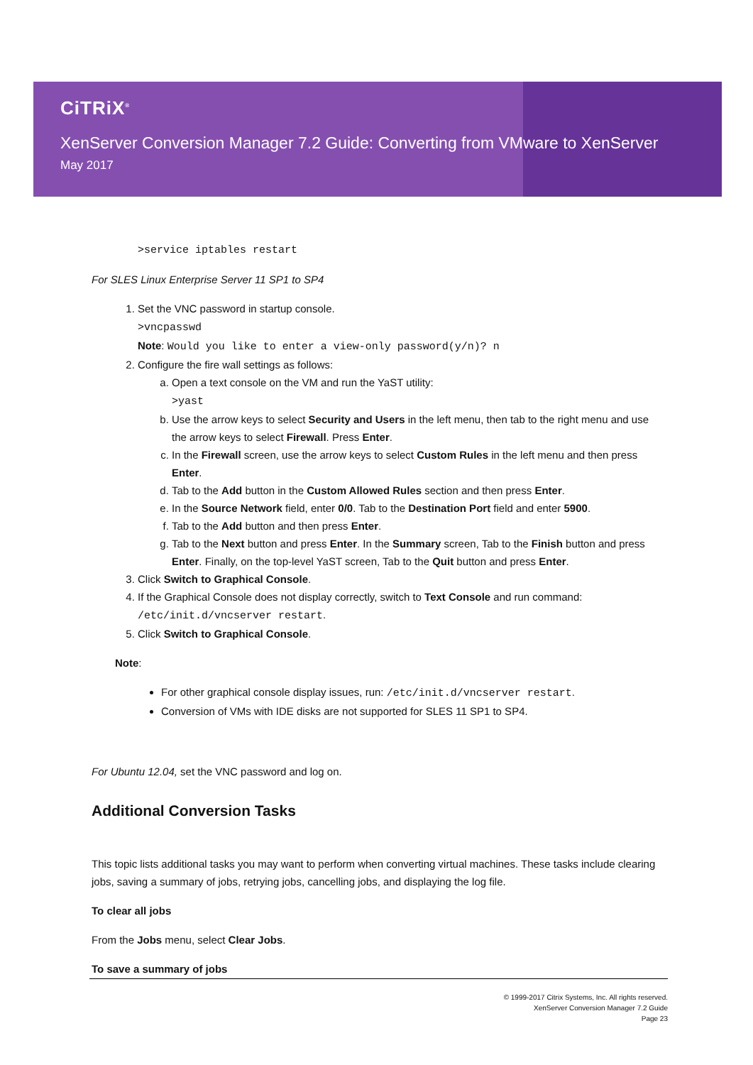CiTRiX<sup>®</sup>
XenServer Conversion Manager 7.2 Guide: Converting from VMware to XenServer
May 2017
>service iptables restart
For SLES Linux Enterprise Server 11 SP1 to SP4
1. Set the VNC password in startup console.
>vncpasswd
Note: Would you like to enter a view-only password(y/n)? n
2. Configure the fire wall settings as follows:
a. Open a text console on the VM and run the YaST utility:
>yast
b. Use the arrow keys to select Security and Users in the left menu, then tab to the right menu and use the arrow keys to select Firewall. Press Enter.
c. In the Firewall screen, use the arrow keys to select Custom Rules in the left menu and then press Enter.
d. Tab to the Add button in the Custom Allowed Rules section and then press Enter.
e. In the Source Network field, enter 0/0. Tab to the Destination Port field and enter 5900.
f. Tab to the Add button and then press Enter.
g. Tab to the Next button and press Enter. In the Summary screen, Tab to the Finish button and press Enter. Finally, on the top-level YaST screen, Tab to the Quit button and press Enter.
3. Click Switch to Graphical Console.
4. If the Graphical Console does not display correctly, switch to Text Console and run command: /etc/init.d/vncserver restart.
5. Click Switch to Graphical Console.
Note:
For other graphical console display issues, run: /etc/init.d/vncserver restart.
Conversion of VMs with IDE disks are not supported for SLES 11 SP1 to SP4.
For Ubuntu 12.04, set the VNC password and log on.
Additional Conversion Tasks
This topic lists additional tasks you may want to perform when converting virtual machines. These tasks include clearing jobs, saving a summary of jobs, retrying jobs, cancelling jobs, and displaying the log file.
To clear all jobs
From the Jobs menu, select Clear Jobs.
To save a summary of jobs
© 1999-2017 Citrix Systems, Inc. All rights reserved.
XenServer Conversion Manager 7.2 Guide
Page 23